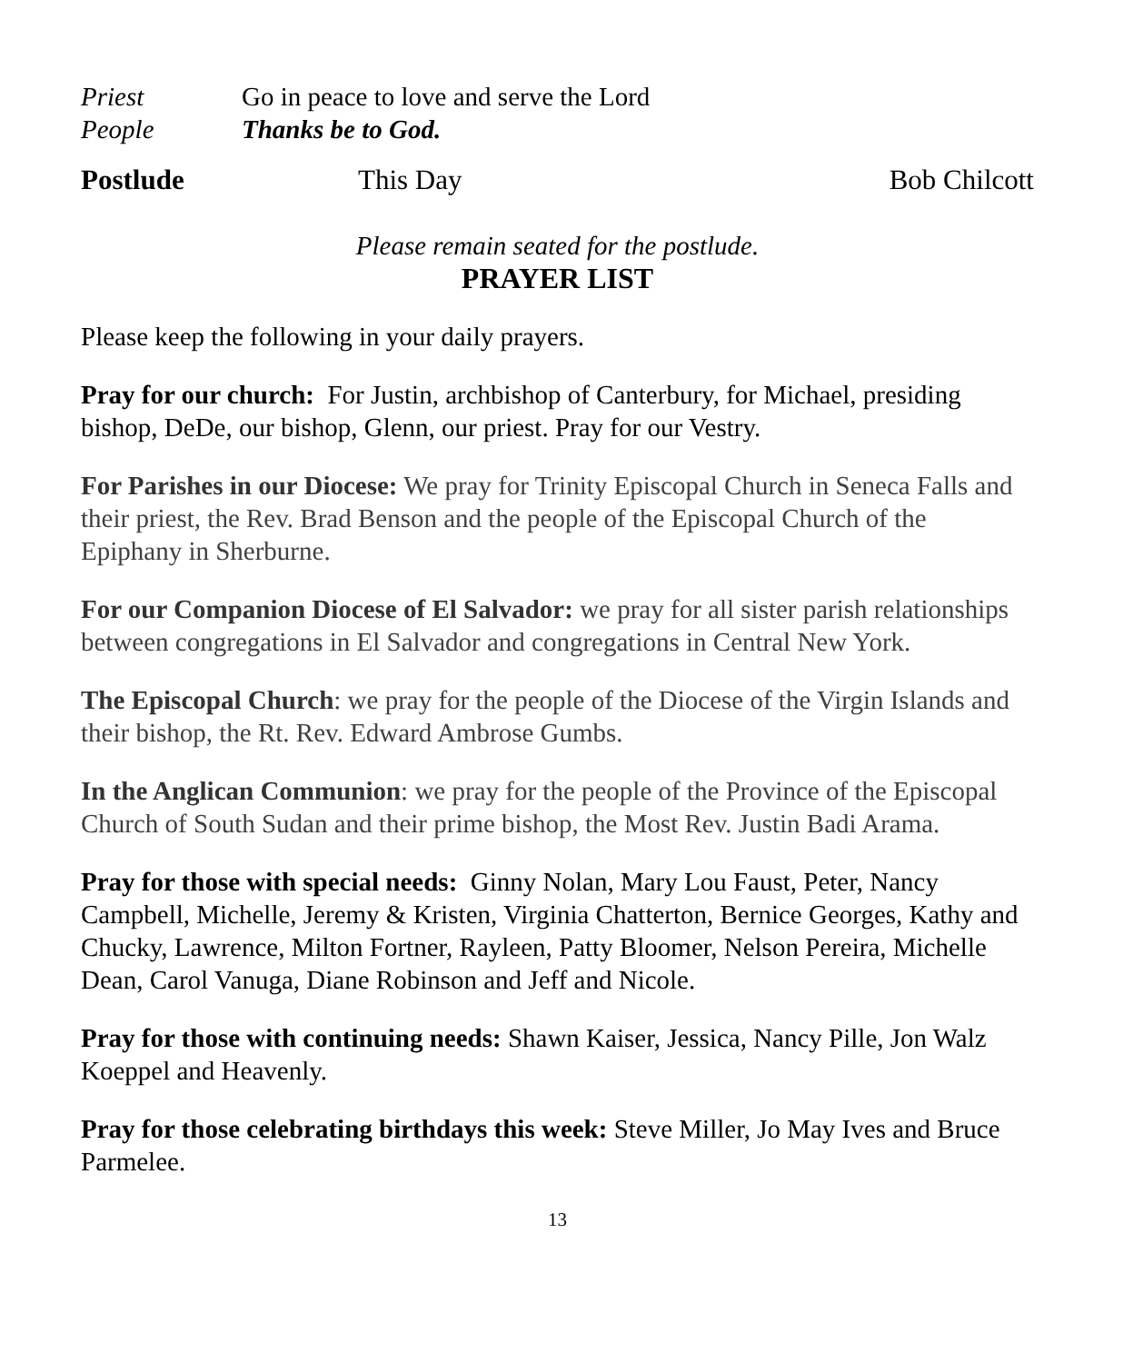Priest Go in peace to love and serve the Lord
People Thanks be to God.
Postlude This Day Bob Chilcott
Please remain seated for the postlude.
PRAYER LIST
Please keep the following in your daily prayers.
Pray for our church: For Justin, archbishop of Canterbury, for Michael, presiding bishop, DeDe, our bishop, Glenn, our priest. Pray for our Vestry.
For Parishes in our Diocese: We pray for Trinity Episcopal Church in Seneca Falls and their priest, the Rev. Brad Benson and the people of the Episcopal Church of the Epiphany in Sherburne.
For our Companion Diocese of El Salvador: we pray for all sister parish relationships between congregations in El Salvador and congregations in Central New York.
The Episcopal Church: we pray for the people of the Diocese of the Virgin Islands and their bishop, the Rt. Rev. Edward Ambrose Gumbs.
In the Anglican Communion: we pray for the people of the Province of the Episcopal Church of South Sudan and their prime bishop, the Most Rev. Justin Badi Arama.
Pray for those with special needs: Ginny Nolan, Mary Lou Faust, Peter, Nancy Campbell, Michelle, Jeremy & Kristen, Virginia Chatterton, Bernice Georges, Kathy and Chucky, Lawrence, Milton Fortner, Rayleen, Patty Bloomer, Nelson Pereira, Michelle Dean, Carol Vanuga, Diane Robinson and Jeff and Nicole.
Pray for those with continuing needs: Shawn Kaiser, Jessica, Nancy Pille, Jon Walz Koeppel and Heavenly.
Pray for those celebrating birthdays this week: Steve Miller, Jo May Ives and Bruce Parmelee.
13